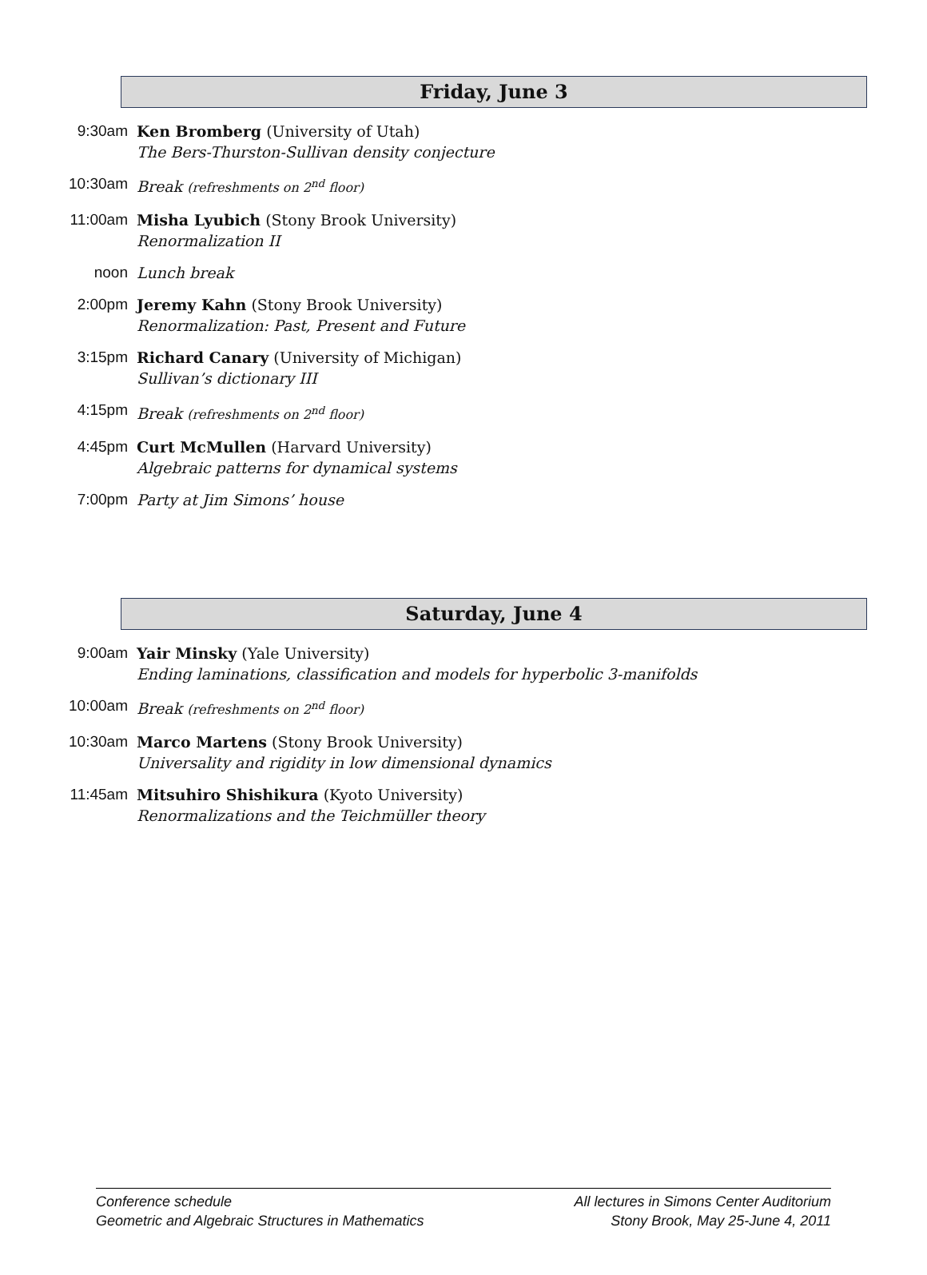Friday, June 3
9:30am Ken Bromberg (University of Utah)
The Bers-Thurston-Sullivan density conjecture
10:30am Break (refreshments on 2<sup>nd</sup> floor)
11:00am Misha Lyubich (Stony Brook University)
Renormalization II
noon Lunch break
2:00pm Jeremy Kahn (Stony Brook University)
Renormalization: Past, Present and Future
3:15pm Richard Canary (University of Michigan)
Sullivan’s dictionary III
4:15pm Break (refreshments on 2<sup>nd</sup> floor)
4:45pm Curt McMullen (Harvard University)
Algebraic patterns for dynamical systems
7:00pm Party at Jim Simons’ house
Saturday, June 4
9:00am Yair Minsky (Yale University)
Ending laminations, classification and models for hyperbolic 3-manifolds
10:00am Break (refreshments on 2<sup>nd</sup> floor)
10:30am Marco Martens (Stony Brook University)
Universality and rigidity in low dimensional dynamics
11:45am Mitsuhiro Shishikura (Kyoto University)
Renormalizations and the Teichmüller theory
Conference schedule
Geometric and Algebraic Structures in Mathematics
All lectures in Simons Center Auditorium
Stony Brook, May 25-June 4, 2011